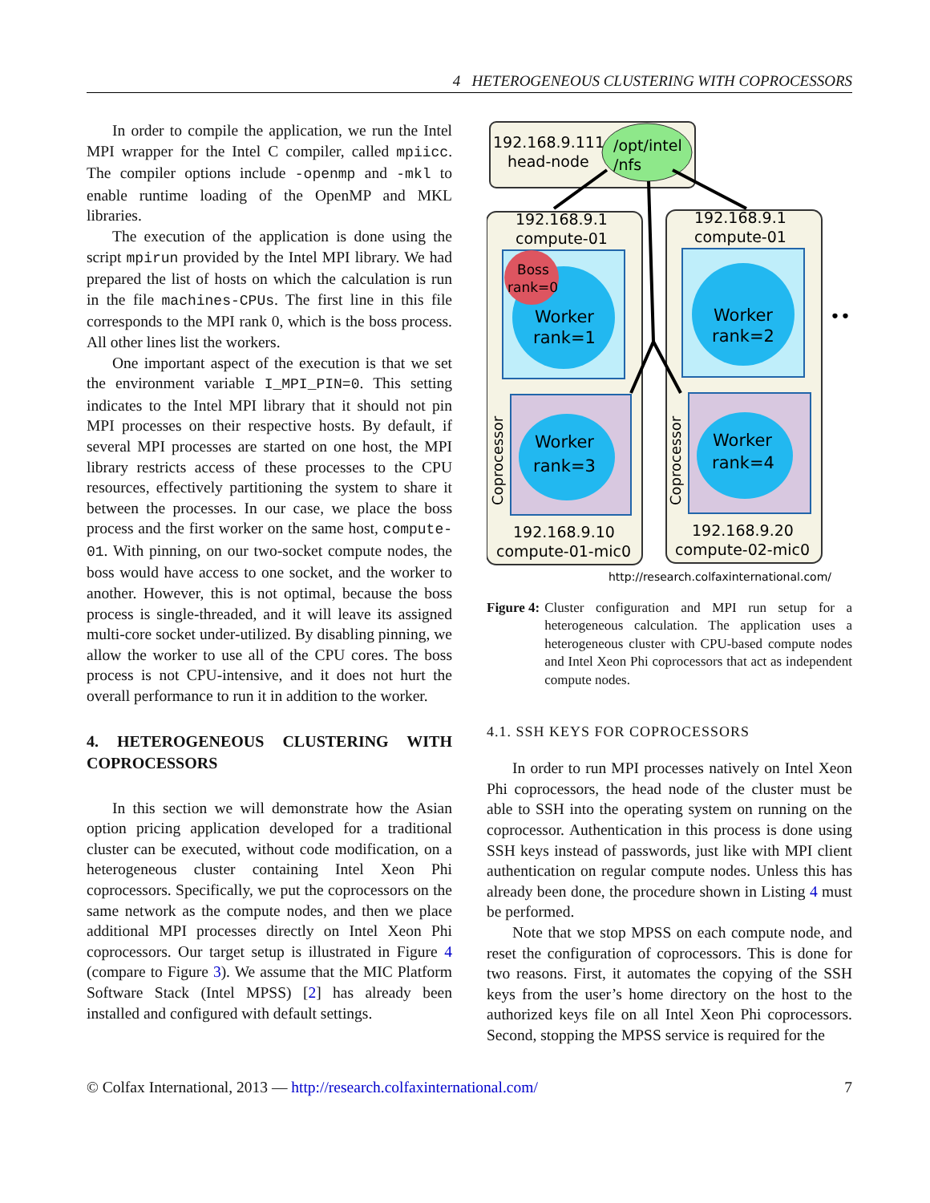4 HETEROGENEOUS CLUSTERING WITH COPROCESSORS
In order to compile the application, we run the Intel MPI wrapper for the Intel C compiler, called mpiicc. The compiler options include -openmp and -mkl to enable runtime loading of the OpenMP and MKL libraries.
The execution of the application is done using the script mpirun provided by the Intel MPI library. We had prepared the list of hosts on which the calculation is run in the file machines-CPUs. The first line in this file corresponds to the MPI rank 0, which is the boss process. All other lines list the workers.
One important aspect of the execution is that we set the environment variable I_MPI_PIN=0. This setting indicates to the Intel MPI library that it should not pin MPI processes on their respective hosts. By default, if several MPI processes are started on one host, the MPI library restricts access of these processes to the CPU resources, effectively partitioning the system to share it between the processes. In our case, we place the boss process and the first worker on the same host, compute-01. With pinning, on our two-socket compute nodes, the boss would have access to one socket, and the worker to another. However, this is not optimal, because the boss process is single-threaded, and it will leave its assigned multi-core socket under-utilized. By disabling pinning, we allow the worker to use all of the CPU cores. The boss process is not CPU-intensive, and it does not hurt the overall performance to run it in addition to the worker.
4. HETEROGENEOUS CLUSTERING WITH COPROCESSORS
In this section we will demonstrate how the Asian option pricing application developed for a traditional cluster can be executed, without code modification, on a heterogeneous cluster containing Intel Xeon Phi coprocessors. Specifically, we put the coprocessors on the same network as the compute nodes, and then we place additional MPI processes directly on Intel Xeon Phi coprocessors. Our target setup is illustrated in Figure 4 (compare to Figure 3). We assume that the MIC Platform Software Stack (Intel MPSS) [2] has already been installed and configured with default settings.
192.168.9.111
head-node
/opt/intel
/nfs
192.168.9.1
compute-01
192.168.9.1
compute-01
Boss
rank=0
Worker
rank=1
Worker
rank=2
Worker
rank=3
Worker
rank=4
192.168.9.10
compute-01-mic0
192.168.9.20
compute-02-mic0
Coprocessor
Coprocessor
•••
http://research.colfaxinternational.com/
Figure 4: Cluster configuration and MPI run setup for a heterogeneous calculation. The application uses a heterogeneous cluster with CPU-based compute nodes and Intel Xeon Phi coprocessors that act as independent compute nodes.
4.1. SSH KEYS FOR COPROCESSORS
In order to run MPI processes natively on Intel Xeon Phi coprocessors, the head node of the cluster must be able to SSH into the operating system on running on the coprocessor. Authentication in this process is done using SSH keys instead of passwords, just like with MPI client authentication on regular compute nodes. Unless this has already been done, the procedure shown in Listing 4 must be performed.
Note that we stop MPSS on each compute node, and reset the configuration of coprocessors. This is done for two reasons. First, it automates the copying of the SSH keys from the user’s home directory on the host to the authorized keys file on all Intel Xeon Phi coprocessors. Second, stopping the MPSS service is required for the
© Colfax International, 2013 — http://research.colfaxinternational.com/ 7